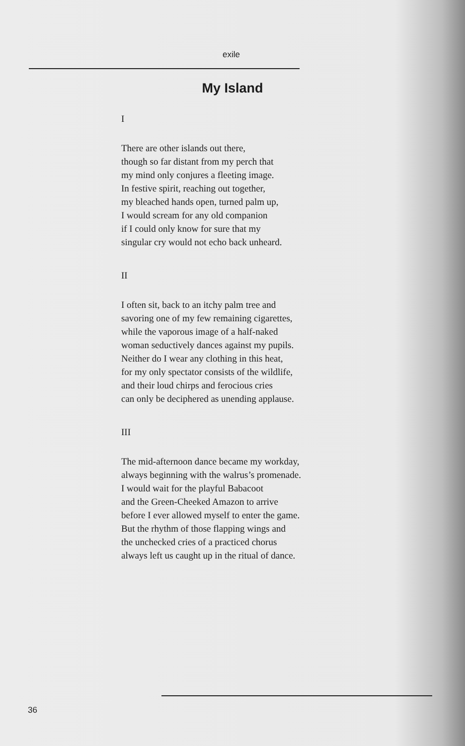exile
My Island
I
There are other islands out there,
though so far distant from my perch that
my mind only conjures a fleeting image.
In festive spirit, reaching out together,
my bleached hands open, turned palm up,
I would scream for any old companion
if I could only know for sure that my
singular cry would not echo back unheard.
II
I often sit, back to an itchy palm tree and
savoring one of my few remaining cigarettes,
while the vaporous image of a half-naked
woman seductively dances against my pupils.
Neither do I wear any clothing in this heat,
for my only spectator consists of the wildlife,
and their loud chirps and ferocious cries
can only be deciphered as unending applause.
III
The mid-afternoon dance became my workday,
always beginning with the walrus’s promenade.
I would wait for the playful Babacoot
and the Green-Cheeked Amazon to arrive
before I ever allowed myself to enter the game.
But the rhythm of those flapping wings and
the unchecked cries of a practiced chorus
always left us caught up in the ritual of dance.
36